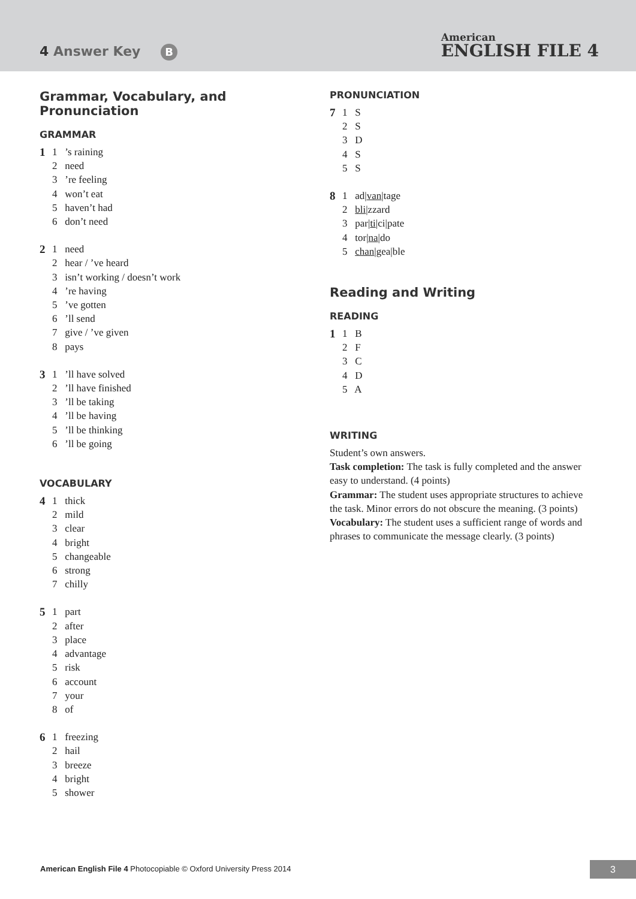4 Answer Key B
American
ENGLISH FILE 4
Grammar, Vocabulary, and Pronunciation
GRAMMAR
1 1 ’s raining
2 need
3 ’re feeling
4 won’t eat
5 haven’t had
6 don’t need
2 1 need
2 hear / ’ve heard
3 isn’t working / doesn’t work
4 ’re having
5 ’ve gotten
6 ’ll send
7 give / ’ve given
8 pays
3 1 ’ll have solved
2 ’ll have finished
3 ’ll be taking
4 ’ll be having
5 ’ll be thinking
6 ’ll be going
VOCABULARY
4 1 thick
2 mild
3 clear
4 bright
5 changeable
6 strong
7 chilly
5 1 part
2 after
3 place
4 advantage
5 risk
6 account
7 your
8 of
6 1 freezing
2 hail
3 breeze
4 bright
5 shower
PRONUNCIATION
7 1 S
2 S
3 D
4 S
5 S
8 1 ad|van|tage
2 bli|zzard
3 par|ti|ci|pate
4 tor|na|do
5 chan|gea|ble
Reading and Writing
READING
1 1 B
2 F
3 C
4 D
5 A
WRITING
Student’s own answers.
Task completion: The task is fully completed and the answer easy to understand. (4 points)
Grammar: The student uses appropriate structures to achieve the task. Minor errors do not obscure the meaning. (3 points)
Vocabulary: The student uses a sufficient range of words and phrases to communicate the message clearly. (3 points)
American English File 4 Photocopiable © Oxford University Press 2014
3